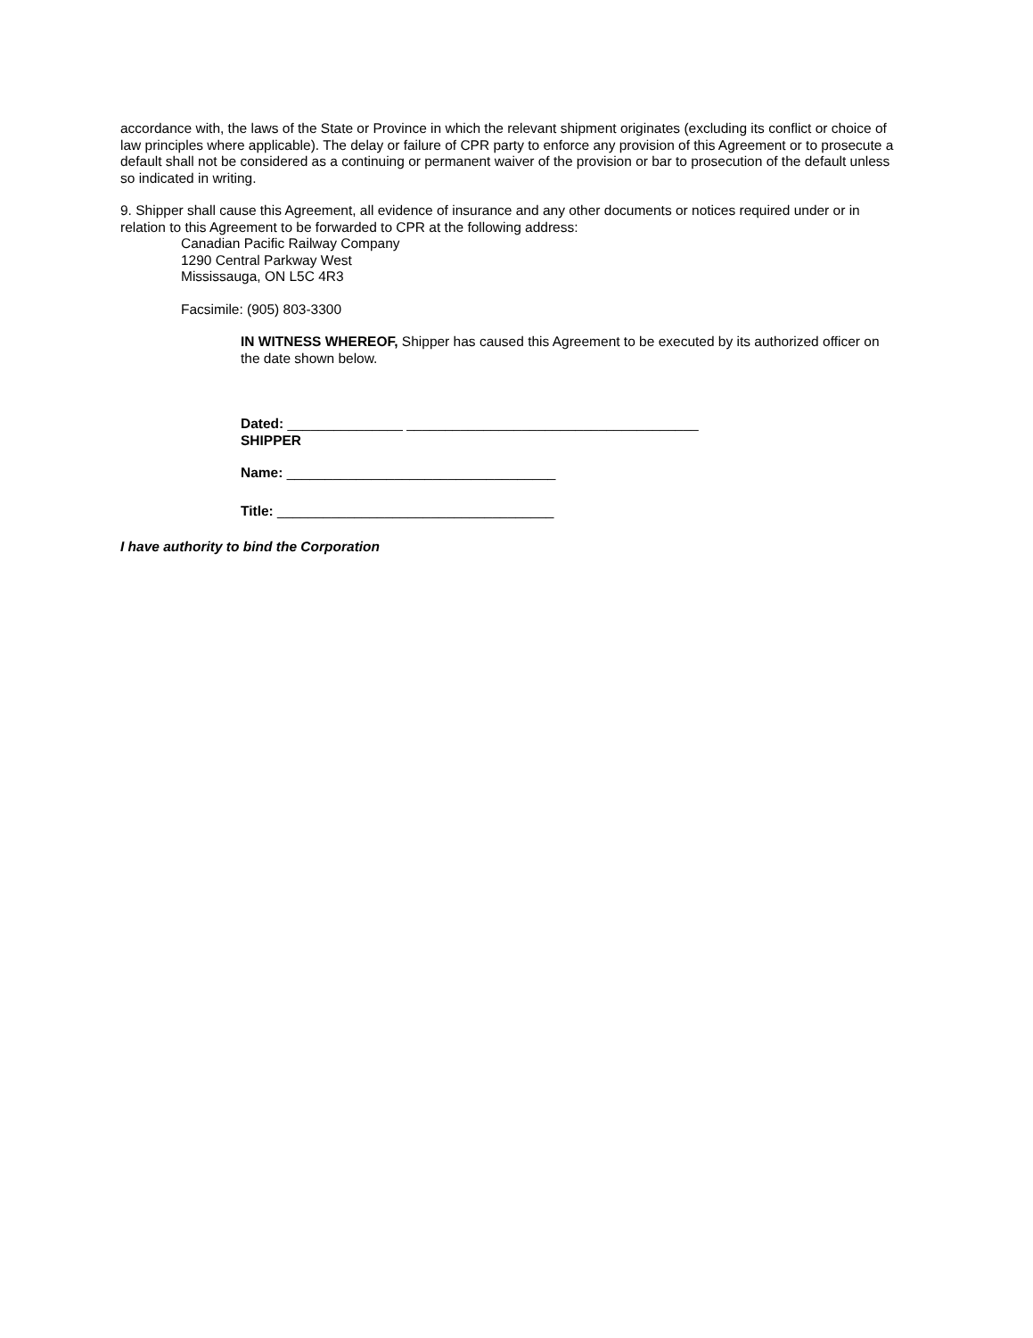accordance with, the laws of the State or Province in which the relevant shipment originates (excluding its conflict or choice of law principles where applicable). The delay or failure of CPR party to enforce any provision of this Agreement or to prosecute a default shall not be considered as a continuing or permanent waiver of the provision or bar to prosecution of the default unless so indicated in writing.
9. Shipper shall cause this Agreement, all evidence of insurance and any other documents or notices required under or in relation to this Agreement to be forwarded to CPR at the following address:
Canadian Pacific Railway Company
1290 Central Parkway West
Mississauga, ON L5C 4R3
Facsimile: (905) 803-3300
IN WITNESS WHEREOF, Shipper has caused this Agreement to be executed by its authorized officer on the date shown below.
Dated: _______________ ______________________________________
SHIPPER
Name: ___________________________________
Title: ____________________________________
I have authority to bind the Corporation